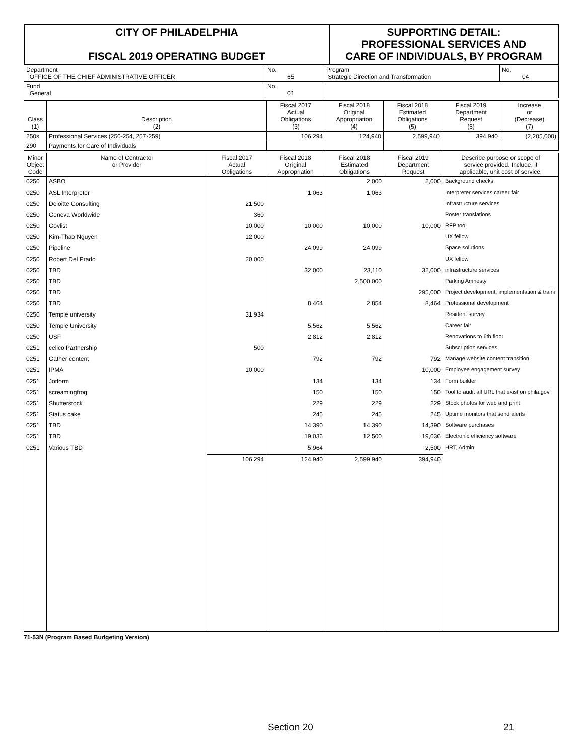| CITY OF PHILADELPHIA FISCAL 2019 OPERATING BUDGET | SUPPORTING DETAIL: PROFESSIONAL SERVICES AND CARE OF INDIVIDUALS, BY PROGRAM |
| Department OFFICE OF THE CHIEF ADMINISTRATIVE OFFICER | No. 65 | Program Strategic Direction and Transformation | No. 04 |
| Fund General | No. 01 | | |
| Class (1) | Description (2) | Fiscal 2017 Actual Obligations (3) | Fiscal 2018 Original Appropriation (4) | Fiscal 2018 Estimated Obligations (5) | Fiscal 2019 Department Request (6) | Increase or (Decrease) (7) |
| --- | --- | --- | --- | --- | --- | --- |
| 250s | Professional Services (250-254, 257-259) | 106,294 | 124,940 | 2,599,940 | 394,940 | (2,205,000) |
| 290 | Payments for Care of Individuals | | | | | |
| Minor Object Code | Name of Contractor or Provider | Fiscal 2017 Actual Obligations | Fiscal 2018 Original Appropriation | Fiscal 2018 Estimated Obligations | Fiscal 2019 Department Request | Describe purpose or scope of service provided. Include, if applicable, unit cost of service. |
| --- | --- | --- | --- | --- | --- | --- |
| 0250 | ASBO | | | 2,000 | 2,000 | Background checks |
| 0250 | ASL Interpreter | | 1,063 | 1,063 | | Interpreter services career fair |
| 0250 | Deloitte Consulting | 21,500 | | | | Infrastructure services |
| 0250 | Geneva Worldwide | 360 | | | | Poster translations |
| 0250 | Govlist | 10,000 | 10,000 | 10,000 | 10,000 | RFP tool |
| 0250 | Kim-Thao Nguyen | 12,000 | | | | UX fellow |
| 0250 | Pipeline | | 24,099 | 24,099 | | Space solutions |
| 0250 | Robert Del Prado | 20,000 | | | | UX fellow |
| 0250 | TBD | | 32,000 | 23,110 | 32,000 | infrastructure services |
| 0250 | TBD | | | 2,500,000 | | Parking Amnesty |
| 0250 | TBD | | | | 295,000 | Project development, implementation & traini |
| 0250 | TBD | | 8,464 | 2,854 | 8,464 | Professional development |
| 0250 | Temple university | 31,934 | | | | Resident survey |
| 0250 | Temple University | | 5,562 | 5,562 | | Career fair |
| 0250 | USF | | 2,812 | 2,812 | | Renovations to 6th floor |
| 0251 | cellco Partnership | 500 | | | | Subscription services |
| 0251 | Gather content | | 792 | 792 | 792 | Manage website content transition |
| 0251 | IPMA | 10,000 | | | 10,000 | Employee engagement survey |
| 0251 | Jotform | | 134 | 134 | 134 | Form builder |
| 0251 | screamingfrog | | 150 | 150 | 150 | Tool to audit all URL that exist on phila.gov |
| 0251 | Shutterstock | | 229 | 229 | 229 | Stock photos for web and print |
| 0251 | Status cake | | 245 | 245 | 245 | Uptime monitors that send alerts |
| 0251 | TBD | | 14,390 | 14,390 | 14,390 | Software purchases |
| 0251 | TBD | | 19,036 | 12,500 | 19,036 | Electronic efficiency software |
| 0251 | Various TBD | | 5,964 | | 2,500 | HRT, Admin |
| | | 106,294 | 124,940 | 2,599,940 | 394,940 | |
71-53N (Program Based Budgeting Version)
Section 20 21